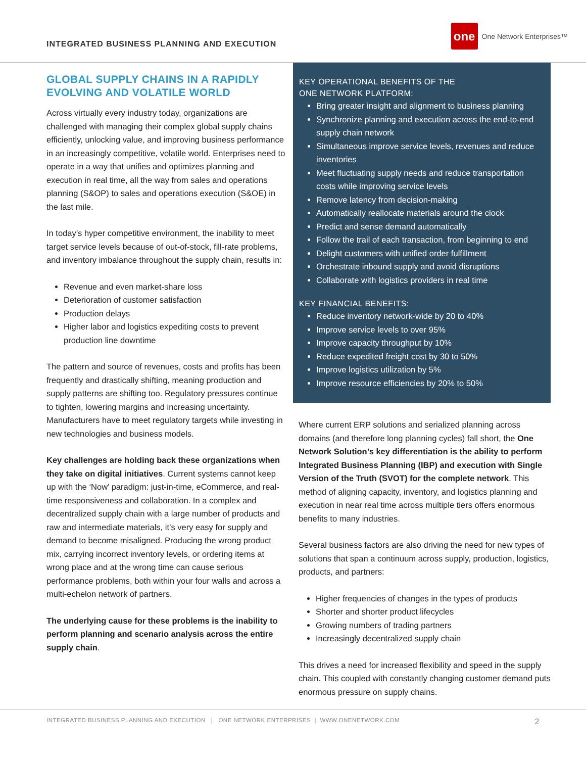INTEGRATED BUSINESS PLANNING AND EXECUTION
one One Network Enterprises™
GLOBAL SUPPLY CHAINS IN A RAPIDLY EVOLVING AND VOLATILE WORLD
Across virtually every industry today, organizations are challenged with managing their complex global supply chains efficiently, unlocking value, and improving business performance in an increasingly competitive, volatile world. Enterprises need to operate in a way that unifies and optimizes planning and execution in real time, all the way from sales and operations planning (S&OP) to sales and operations execution (S&OE) in the last mile.
In today’s hyper competitive environment, the inability to meet target service levels because of out-of-stock, fill-rate problems, and inventory imbalance throughout the supply chain, results in:
Revenue and even market-share loss
Deterioration of customer satisfaction
Production delays
Higher labor and logistics expediting costs to prevent production line downtime
The pattern and source of revenues, costs and profits has been frequently and drastically shifting, meaning production and supply patterns are shifting too. Regulatory pressures continue to tighten, lowering margins and increasing uncertainty. Manufacturers have to meet regulatory targets while investing in new technologies and business models.
Key challenges are holding back these organizations when they take on digital initiatives. Current systems cannot keep up with the ‘Now’ paradigm: just-in-time, eCommerce, and real-time responsiveness and collaboration. In a complex and decentralized supply chain with a large number of products and raw and intermediate materials, it’s very easy for supply and demand to become misaligned. Producing the wrong product mix, carrying incorrect inventory levels, or ordering items at wrong place and at the wrong time can cause serious performance problems, both within your four walls and across a multi-echelon network of partners.
The underlying cause for these problems is the inability to perform planning and scenario analysis across the entire supply chain.
KEY OPERATIONAL BENEFITS OF THE
ONE NETWORK PLATFORM:
Bring greater insight and alignment to business planning
Synchronize planning and execution across the end-to-end supply chain network
Simultaneous improve service levels, revenues and reduce inventories
Meet fluctuating supply needs and reduce transportation costs while improving service levels
Remove latency from decision-making
Automatically reallocate materials around the clock
Predict and sense demand automatically
Follow the trail of each transaction, from beginning to end
Delight customers with unified order fulfillment
Orchestrate inbound supply and avoid disruptions
Collaborate with logistics providers in real time
KEY FINANCIAL BENEFITS:
Reduce inventory network-wide by 20 to 40%
Improve service levels to over 95%
Improve capacity throughput by 10%
Reduce expedited freight cost by 30 to 50%
Improve logistics utilization by 5%
Improve resource efficiencies by 20% to 50%
Where current ERP solutions and serialized planning across domains (and therefore long planning cycles) fall short, the One Network Solution’s key differentiation is the ability to perform Integrated Business Planning (IBP) and execution with Single Version of the Truth (SVOT) for the complete network. This method of aligning capacity, inventory, and logistics planning and execution in near real time across multiple tiers offers enormous benefits to many industries.
Several business factors are also driving the need for new types of solutions that span a continuum across supply, production, logistics, products, and partners:
Higher frequencies of changes in the types of products
Shorter and shorter product lifecycles
Growing numbers of trading partners
Increasingly decentralized supply chain
This drives a need for increased flexibility and speed in the supply chain. This coupled with constantly changing customer demand puts enormous pressure on supply chains.
INTEGRATED BUSINESS PLANNING AND EXECUTION | ONE NETWORK ENTERPRISES | WWW.ONENETWORK.COM 2